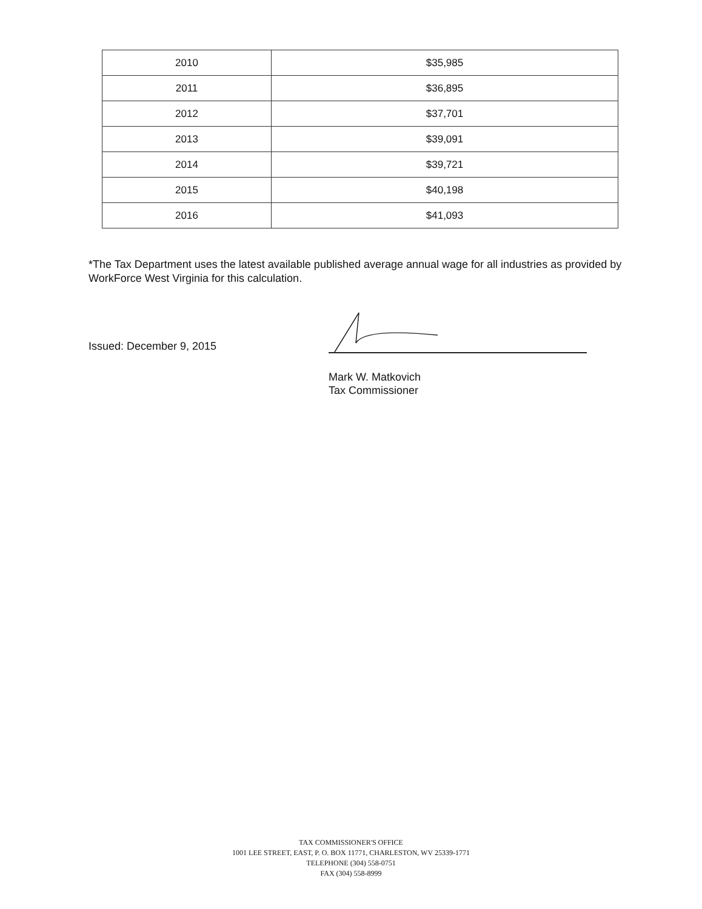| 2010 | $35,985 |
| 2011 | $36,895 |
| 2012 | $37,701 |
| 2013 | $39,091 |
| 2014 | $39,721 |
| 2015 | $40,198 |
| 2016 | $41,093 |
*The Tax Department uses the latest available published average annual wage for all industries as provided by WorkForce West Virginia for this calculation.
Issued: December 9, 2015
Mark W. Matkovich
Tax Commissioner
TAX COMMISSIONER'S OFFICE
1001 LEE STREET, EAST, P. O. BOX 11771, CHARLESTON, WV 25339-1771
TELEPHONE (304) 558-0751
FAX (304) 558-8999